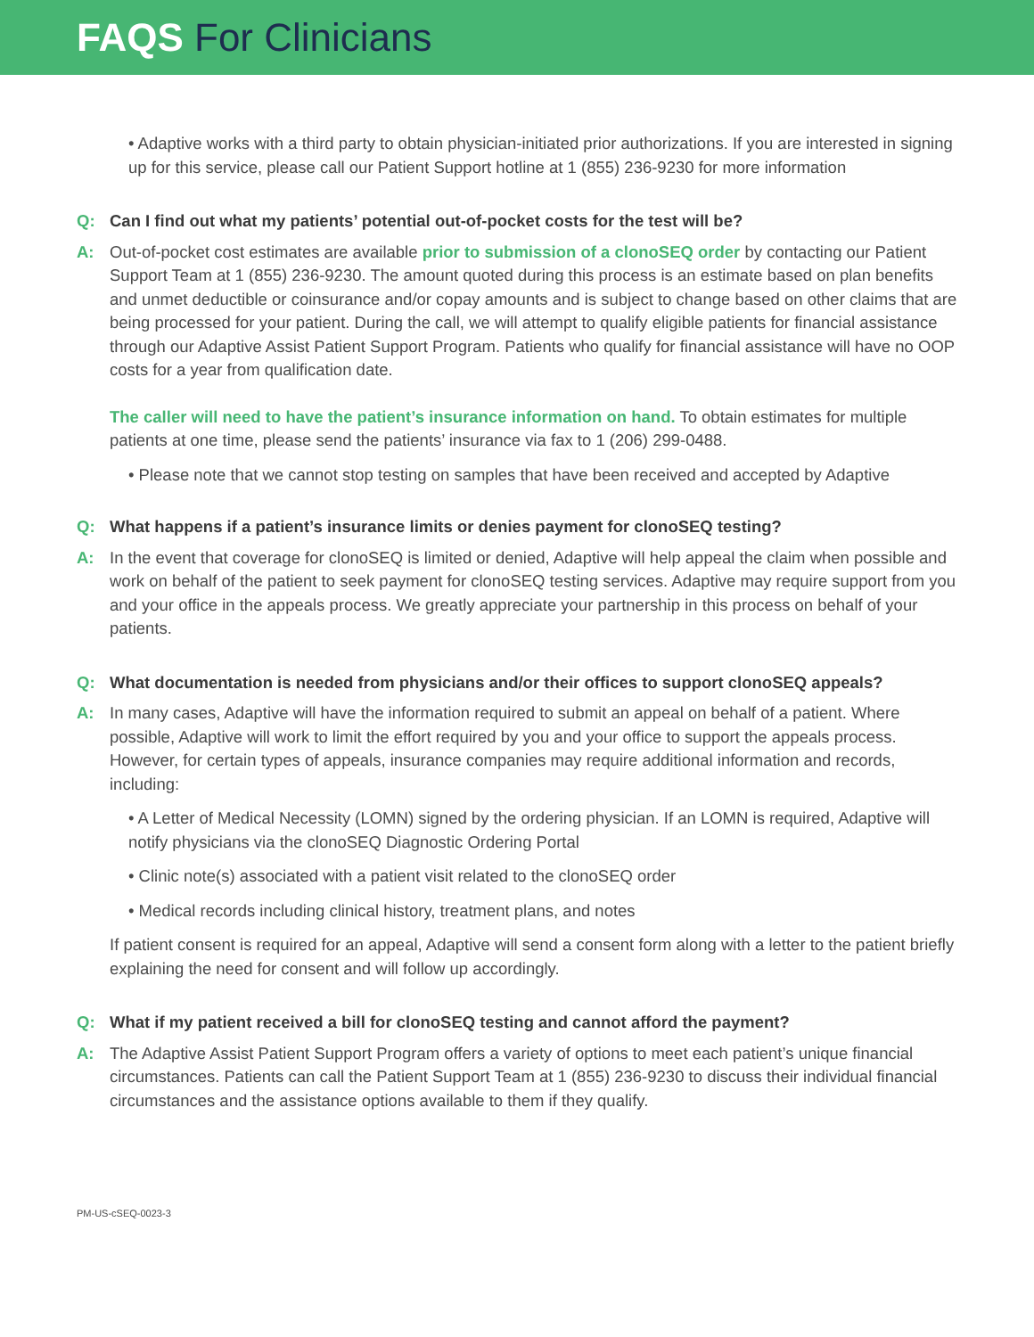FAQS For Clinicians
• Adaptive works with a third party to obtain physician-initiated prior authorizations. If you are interested in signing up for this service, please call our Patient Support hotline at 1 (855) 236-9230 for more information
Q: Can I find out what my patients’ potential out-of-pocket costs for the test will be?
A: Out-of-pocket cost estimates are available prior to submission of a clonoSEQ order by contacting our Patient Support Team at 1 (855) 236-9230. The amount quoted during this process is an estimate based on plan benefits and unmet deductible or coinsurance and/or copay amounts and is subject to change based on other claims that are being processed for your patient. During the call, we will attempt to qualify eligible patients for financial assistance through our Adaptive Assist Patient Support Program. Patients who qualify for financial assistance will have no OOP costs for a year from qualification date.
The caller will need to have the patient’s insurance information on hand. To obtain estimates for multiple patients at one time, please send the patients’ insurance via fax to 1 (206) 299-0488.
• Please note that we cannot stop testing on samples that have been received and accepted by Adaptive
Q: What happens if a patient’s insurance limits or denies payment for clonoSEQ testing?
A: In the event that coverage for clonoSEQ is limited or denied, Adaptive will help appeal the claim when possible and work on behalf of the patient to seek payment for clonoSEQ testing services. Adaptive may require support from you and your office in the appeals process. We greatly appreciate your partnership in this process on behalf of your patients.
Q: What documentation is needed from physicians and/or their offices to support clonoSEQ appeals?
A: In many cases, Adaptive will have the information required to submit an appeal on behalf of a patient. Where possible, Adaptive will work to limit the effort required by you and your office to support the appeals process. However, for certain types of appeals, insurance companies may require additional information and records, including:
• A Letter of Medical Necessity (LOMN) signed by the ordering physician. If an LOMN is required, Adaptive will notify physicians via the clonoSEQ Diagnostic Ordering Portal
• Clinic note(s) associated with a patient visit related to the clonoSEQ order
• Medical records including clinical history, treatment plans, and notes
If patient consent is required for an appeal, Adaptive will send a consent form along with a letter to the patient briefly explaining the need for consent and will follow up accordingly.
Q: What if my patient received a bill for clonoSEQ testing and cannot afford the payment?
A: The Adaptive Assist Patient Support Program offers a variety of options to meet each patient’s unique financial circumstances. Patients can call the Patient Support Team at 1 (855) 236-9230 to discuss their individual financial circumstances and the assistance options available to them if they qualify.
PM-US-cSEQ-0023-3